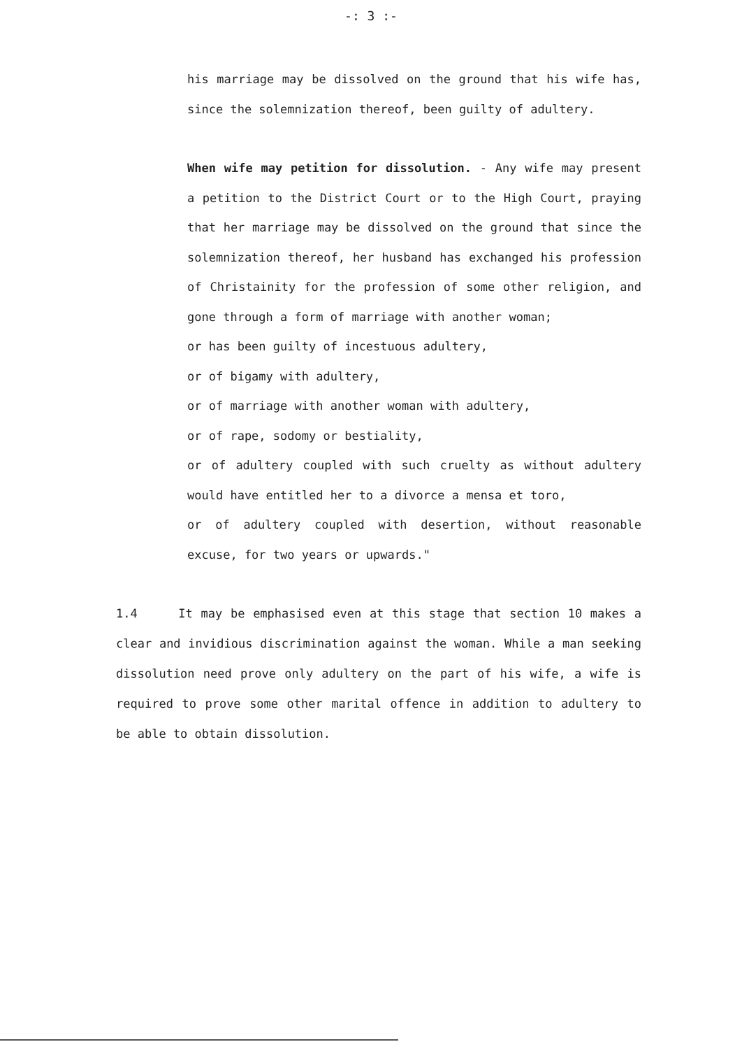-: 3 :-
his marriage may be dissolved on the ground that his wife has, since the solemnization thereof, been guilty of adultery.
When wife may petition for dissolution. - Any wife may present a petition to the District Court or to the High Court, praying that her marriage may be dissolved on the ground that since the solemnization thereof, her husband has exchanged his profession of Christainity for the profession of some other religion, and gone through a form of marriage with another woman;
or has been guilty of incestuous adultery,
or of bigamy with adultery,
or of marriage with another woman with adultery,
or of rape, sodomy or bestiality,
or of adultery coupled with such cruelty as without adultery would have entitled her to a divorce a mensa et toro,
or of adultery coupled with desertion, without reasonable excuse, for two years or upwards."
1.4 It may be emphasised even at this stage that section 10 makes a clear and invidious discrimination against the woman. While a man seeking dissolution need prove only adultery on the part of his wife, a wife is required to prove some other marital offence in addition to adultery to be able to obtain dissolution.